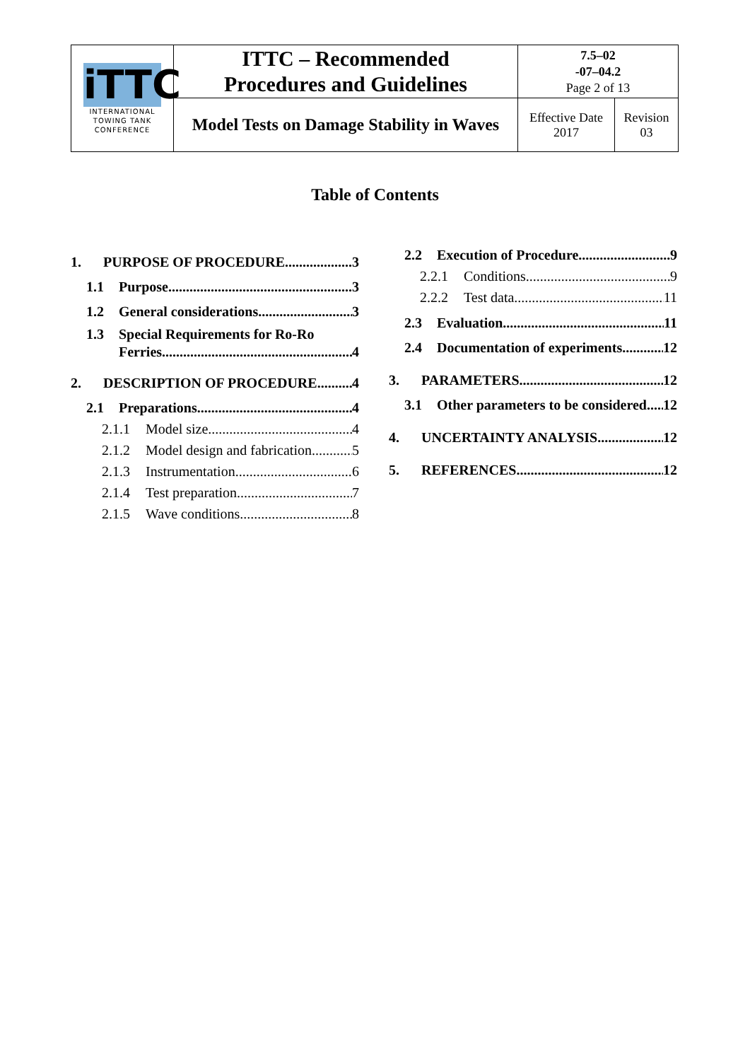| iTTC INTERNATIONAL TOWING TANK CONFERENCE | ITTC – Recommended Procedures and Guidelines | 7.5–02 -07–04.2 Page 2 of 13 | |
| | Model Tests on Damage Stability in Waves | Effective Date 2017 | Revision 03 |
Table of Contents
1. PURPOSE OF PROCEDURE 3
1.1 Purpose 3
1.2 General considerations 3
1.3 Special Requirements for Ro-Ro
Ferries 4
2. DESCRIPTION OF PROCEDURE 4
2.1 Preparations 4
2.1.1 Model size 4
2.1.2 Model design and fabrication 5
2.1.3 Instrumentation 6
2.1.4 Test preparation 7
2.1.5 Wave conditions 8
2.2 Execution of Procedure 9
2.2.1 Conditions 9
2.2.2 Test data 11
2.3 Evaluation 11
2.4 Documentation of experiments 12
3. PARAMETERS 12
3.1 Other parameters to be considered 12
4. UNCERTAINTY ANALYSIS 12
5. REFERENCES 12